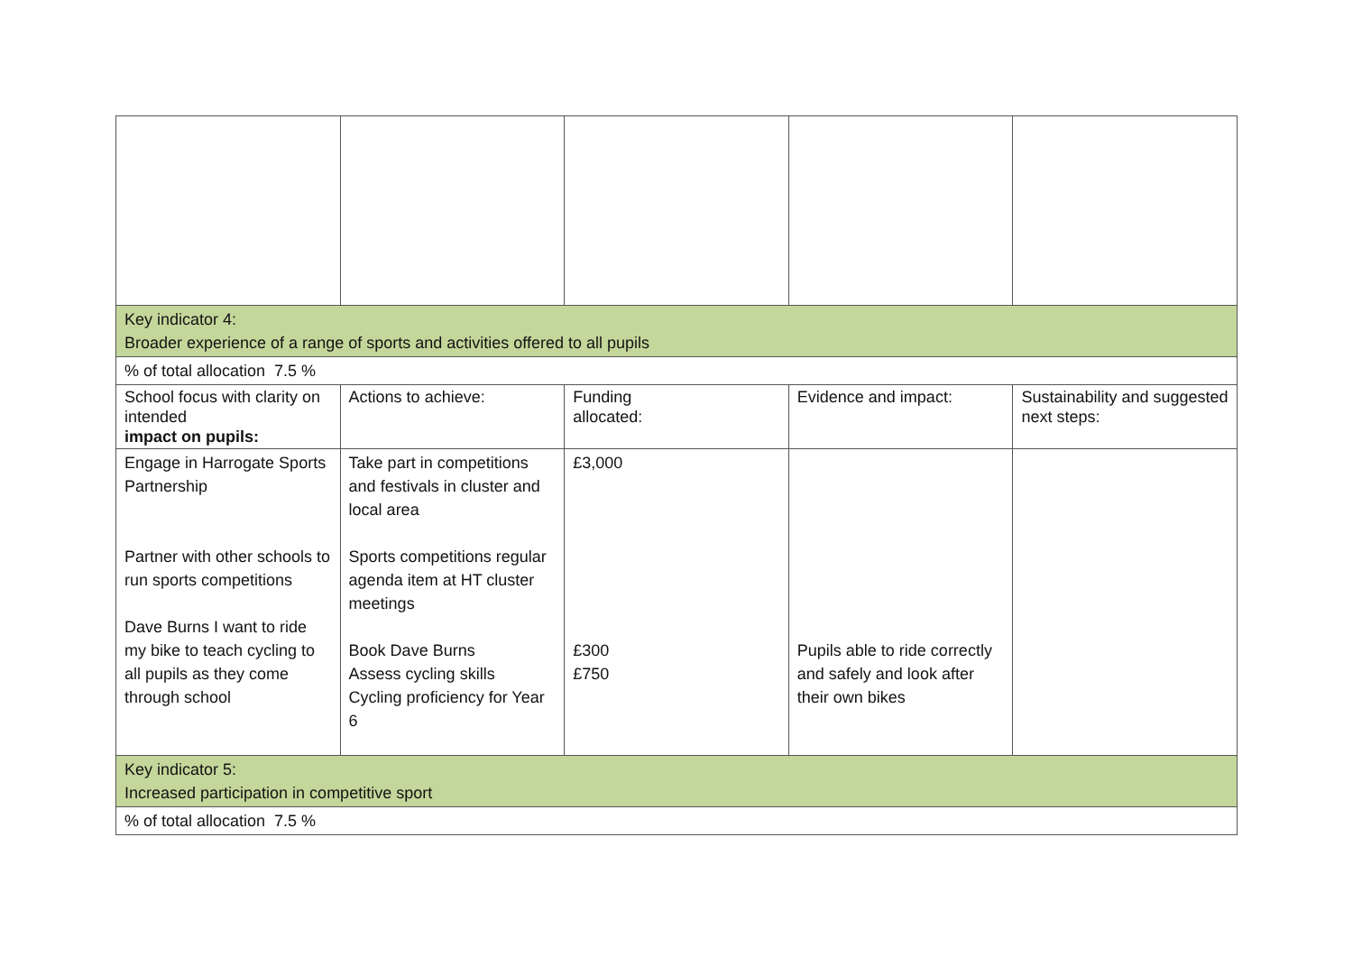| Key indicator 4: Broader experience of a range of sports and activities offered to all pupils | | | | |
| % of total allocation 7.5 % | | | | |
| School focus with clarity on intended impact on pupils: | Actions to achieve: | Funding allocated: | Evidence and impact: | Sustainability and suggested next steps: |
| Engage in Harrogate Sports Partnership Partner with other schools to run sports competitions Dave Burns I want to ride my bike to teach cycling to all pupils as they come through school | Take part in competitions and festivals in cluster and local area Sports competitions regular agenda item at HT cluster meetings Book Dave Burns Assess cycling skills Cycling proficiency for Year 6 | £3,000 £300 £750 | Pupils able to ride correctly and safely and look after their own bikes | |
| Key indicator 5: Increased participation in competitive sport | | | | |
| % of total allocation 7.5 % | | | | |